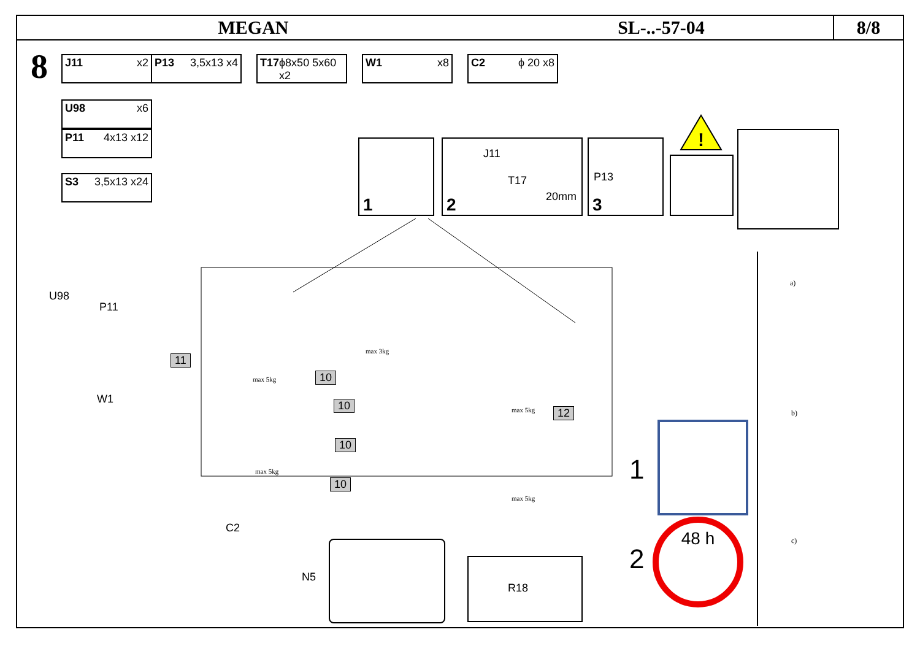MEGAN SL-..-57-04
8/8
8
J11 x2 P13 3,5x13 x4 T17 ϕ8x50 5x60 x2
W1 x8 C2 ϕ 20 x8
U98 x6
P11 4x13 x12
S3 3,5x13 x24
1 2
J11
T17
20mm
3
P13
!
11
10
10
10
10
12
U98
P11
W1
C2
N5
R18
max 3kg
max 5kg
max 5kg
max 5kg
max 5kg
1
2
48 h
a)
b)
c)